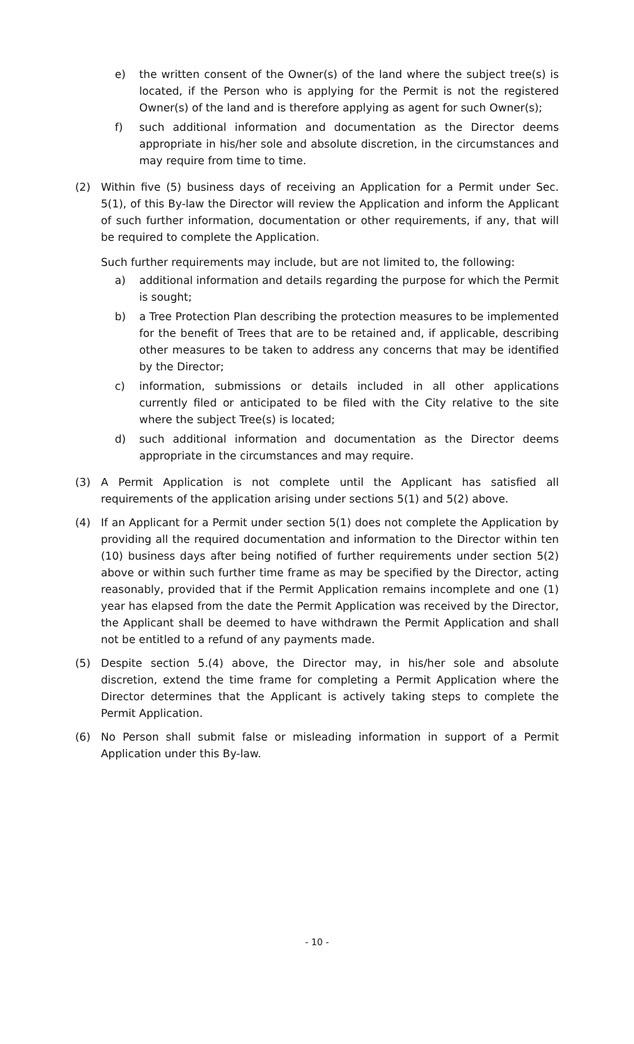e) the written consent of the Owner(s) of the land where the subject tree(s) is located, if the Person who is applying for the Permit is not the registered Owner(s) of the land and is therefore applying as agent for such Owner(s);
f) such additional information and documentation as the Director deems appropriate in his/her sole and absolute discretion, in the circumstances and may require from time to time.
(2) Within five (5) business days of receiving an Application for a Permit under Sec. 5(1), of this By-law the Director will review the Application and inform the Applicant of such further information, documentation or other requirements, if any, that will be required to complete the Application.
Such further requirements may include, but are not limited to, the following:
a) additional information and details regarding the purpose for which the Permit is sought;
b) a Tree Protection Plan describing the protection measures to be implemented for the benefit of Trees that are to be retained and, if applicable, describing other measures to be taken to address any concerns that may be identified by the Director;
c) information, submissions or details included in all other applications currently filed or anticipated to be filed with the City relative to the site where the subject Tree(s) is located;
d) such additional information and documentation as the Director deems appropriate in the circumstances and may require.
(3) A Permit Application is not complete until the Applicant has satisfied all requirements of the application arising under sections 5(1) and 5(2) above.
(4) If an Applicant for a Permit under section 5(1) does not complete the Application by providing all the required documentation and information to the Director within ten (10) business days after being notified of further requirements under section 5(2) above or within such further time frame as may be specified by the Director, acting reasonably, provided that if the Permit Application remains incomplete and one (1) year has elapsed from the date the Permit Application was received by the Director, the Applicant shall be deemed to have withdrawn the Permit Application and shall not be entitled to a refund of any payments made.
(5) Despite section 5.(4) above, the Director may, in his/her sole and absolute discretion, extend the time frame for completing a Permit Application where the Director determines that the Applicant is actively taking steps to complete the Permit Application.
(6) No Person shall submit false or misleading information in support of a Permit Application under this By-law.
- 10 -